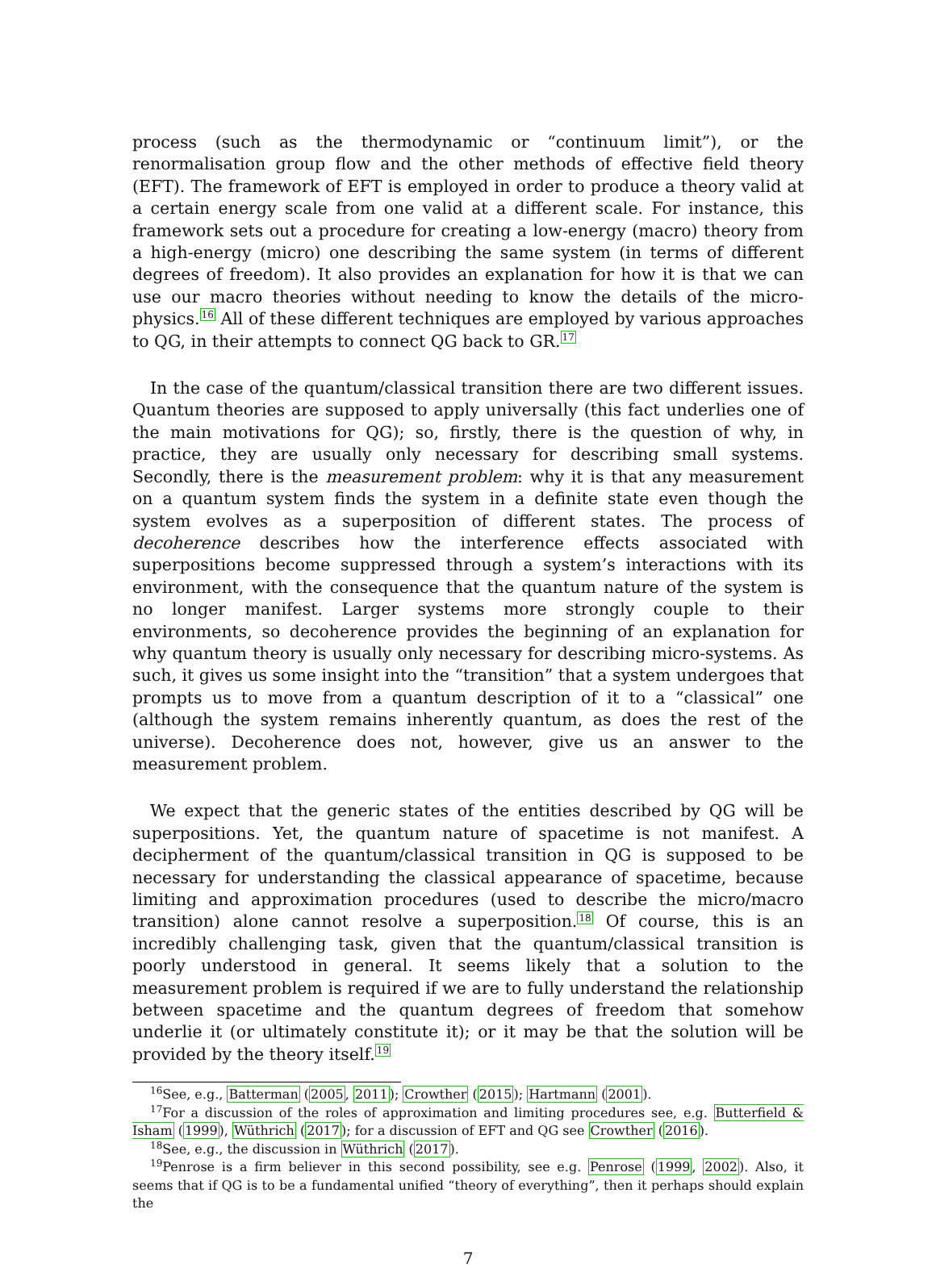process (such as the thermodynamic or “continuum limit”), or the renormalisation group flow and the other methods of effective field theory (EFT). The framework of EFT is employed in order to produce a theory valid at a certain energy scale from one valid at a different scale. For instance, this framework sets out a procedure for creating a low-energy (macro) theory from a high-energy (micro) one describing the same system (in terms of different degrees of freedom). It also provides an explanation for how it is that we can use our macro theories without needing to know the details of the micro-physics.<sup>16</sup> All of these different techniques are employed by various approaches to QG, in their attempts to connect QG back to GR.<sup>17</sup>
In the case of the quantum/classical transition there are two different issues. Quantum theories are supposed to apply universally (this fact underlies one of the main motivations for QG); so, firstly, there is the question of why, in practice, they are usually only necessary for describing small systems. Secondly, there is the measurement problem: why it is that any measurement on a quantum system finds the system in a definite state even though the system evolves as a superposition of different states. The process of decoherence describes how the interference effects associated with superpositions become suppressed through a system’s interactions with its environment, with the consequence that the quantum nature of the system is no longer manifest. Larger systems more strongly couple to their environments, so decoherence provides the beginning of an explanation for why quantum theory is usually only necessary for describing micro-systems. As such, it gives us some insight into the “transition” that a system undergoes that prompts us to move from a quantum description of it to a “classical” one (although the system remains inherently quantum, as does the rest of the universe). Decoherence does not, however, give us an answer to the measurement problem.
We expect that the generic states of the entities described by QG will be superpositions. Yet, the quantum nature of spacetime is not manifest. A decipherment of the quantum/classical transition in QG is supposed to be necessary for understanding the classical appearance of spacetime, because limiting and approximation procedures (used to describe the micro/macro transition) alone cannot resolve a superposition.<sup>18</sup> Of course, this is an incredibly challenging task, given that the quantum/classical transition is poorly understood in general. It seems likely that a solution to the measurement problem is required if we are to fully understand the relationship between spacetime and the quantum degrees of freedom that somehow underlie it (or ultimately constitute it); or it may be that the solution will be provided by the theory itself.<sup>19</sup>
<sup>16</sup> See, e.g., Batterman (2005, 2011); Crowther (2015); Hartmann (2001).
<sup>17</sup> For a discussion of the roles of approximation and limiting procedures see, e.g. Butterfield & Isham (1999), Wüthrich (2017); for a discussion of EFT and QG see Crowther (2016).
<sup>18</sup> See, e.g., the discussion in Wüthrich (2017).
<sup>19</sup> Penrose is a firm believer in this second possibility, see e.g. Penrose (1999, 2002). Also, it seems that if QG is to be a fundamental unified “theory of everything”, then it perhaps should explain the
7